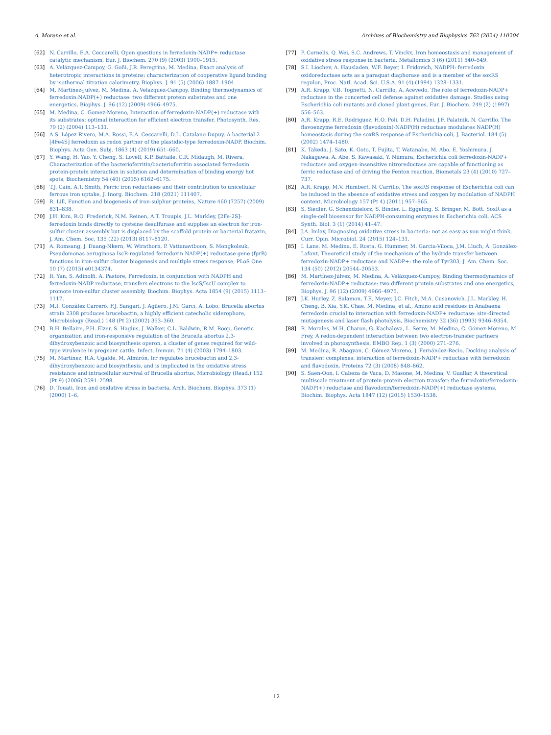A. Moreno et al. Archives of Biochemistry and Biophysics 762 (2024) 110204
[62] N. Carrillo, E.A. Ceccarelli, Open questions in ferredoxin-NADP+ reductase catalytic mechanism, Eur. J. Biochem. 270 (9) (2003) 1900–1915.
[63] A. Velázquez-Campoy, G. Goñi, J.R. Peregrina, M. Medina, Exact analysis of heterotropic interactions in proteins: characterization of cooperative ligand binding by isothermal titration calorimetry, Biophys. J. 91 (5) (2006) 1887–1904.
[64] M. Martinez-Julvez, M. Medina, A. Velazquez-Campoy, Binding thermodynamics of ferredoxin:NADP(+) reductase: two different protein substrates and one energetics, Biophys. J. 96 (12) (2009) 4966–4975.
[65] M. Medina, C. Gomez-Moreno, Interaction of ferredoxin-NADP(+) reductase with its substrates: optimal interaction for efficient electron transfer, Photosynth. Res. 79 (2) (2004) 113–131.
[66] A.S. López Rivero, M.A. Rossi, E.A. Ceccarelli, D.L. Catalano-Dupuy, A bacterial 2 [4Fe4S] ferredoxin as redox partner of the plastidic-type ferredoxin-NADP, Biochim. Biophys. Acta Gen. Subj. 1863 (4) (2019) 651–660.
[67] Y. Wang, H. Yao, Y. Cheng, S. Lovell, K.P. Battaile, C.R. Midaugh, M. Rivera, Characterization of the bacterioferritin/bacterioferritin associated ferredoxin protein-protein interaction in solution and determination of binding energy hot spots, Biochemistry 54 (40) (2015) 6162–6175.
[68] T.J. Cain, A.T. Smith, Ferric iron reductases and their contribution to unicellular ferrous iron uptake, J. Inorg. Biochem. 218 (2021) 111407.
[69] R. Lill, Function and biogenesis of iron-sulphur proteins, Nature 460 (7257) (2009) 831–838.
[70] J.H. Kim, R.O. Frederick, N.M. Reinen, A.T. Troupis, J.L. Markley, [2Fe-2S]-ferredoxin binds directly to cysteine desulfurase and supplies an electron for iron-sulfur cluster assembly but is displaced by the scaffold protein or bacterial frataxin, J. Am. Chem. Soc. 135 (22) (2013) 8117–8120.
[71] A. Romsang, J. Duang-Nkern, W. Wirathorn, P. Vattanaviboon, S. Mongkolsuk, Pseudomonas aeruginosa IscR-regulated ferredoxin NADP(+) reductase gene (fprB) functions in iron-sulfur cluster biogenesis and multiple stress response, PLoS One 10 (7) (2015) e0134374.
[72] R. Yan, S. Adinolfi, A. Pastore, Ferredoxin, in conjunction with NADPH and ferredoxin-NADP reductase, transfers electrons to the IscS/IscU complex to promote iron-sulfur cluster assembly, Biochim. Biophys. Acta 1854 (9) (2015) 1113–1117.
[73] M.I. González Carreró, F.J. Sangari, J. Agüero, J.M. Garcı, A. Lobo, Brucella abortus strain 2308 produces brucebactin, a highly efficient catecholic siderophore, Microbiology (Read.) 148 (Pt 2) (2002) 353–360.
[74] B.H. Bellaire, P.H. Elzer, S. Hagius, J. Walker, C.L. Baldwin, R.M. Roop, Genetic organization and iron-responsive regulation of the Brucella abortus 2,3-dihydroxybenzoic acid biosynthesis operon, a cluster of genes required for wild-type virulence in pregnant cattle, Infect. Immun. 71 (4) (2003) 1794–1803.
[75] M. Martínez, R.A. Ugalde, M. Almirón, Irr regulates brucebactin and 2,3-dihydroxybenzoic acid biosynthesis, and is implicated in the oxidative stress resistance and intracellular survival of Brucella abortus, Microbiology (Read.) 152 (Pt 9) (2006) 2591–2598.
[76] D. Touati, Iron and oxidative stress in bacteria, Arch. Biochem. Biophys. 373 (1) (2000) 1–6.
[77] P. Cornelis, Q. Wei, S.C. Andrews, T. Vinckx, Iron homeostasis and management of oxidative stress response in bacteria, Metallomics 3 (6) (2011) 540–549.
[78] S.I. Liochev, A. Hausladen, W.F. Beyer, I. Fridovich, NADPH: ferredoxin oxidoreductase acts as a paraquat diaphorase and is a member of the soxRS regulon, Proc. Natl. Acad. Sci. U.S.A. 91 (4) (1994) 1328–1331.
[79] A.R. Krapp, V.B. Tognetti, N. Carrillo, A. Acevedo, The role of ferredoxin-NADP+ reductase in the concerted cell defense against oxidative damage. Studies using Escherichia coli mutants and cloned plant genes, Eur. J. Biochem. 249 (2) (1997) 556–563.
[80] A.R. Krapp, R.E. Rodriguez, H.O. Poli, D.H. Paladini, J.F. Palatnik, N. Carrillo, The flavoenzyme ferredoxin (flavodoxin)-NADP(H) reductase modulates NADP(H) homeostasis during the soxRS response of Escherichia coli, J. Bacteriol. 184 (5) (2002) 1474–1480.
[81] K. Takeda, J. Sato, K. Goto, T. Fujita, T. Watanabe, M. Abo, E. Yoshimura, J. Nakagawa, A. Abe, S. Kawasaki, Y. Niimura, Escherichia coli ferredoxin-NADP+ reductase and oxygen-insensitive nitroreductase are capable of functioning as ferric reductase and of driving the Fenton reaction, Biometals 23 (4) (2010) 727–737.
[82] A.R. Krapp, M.V. Humbert, N. Carrillo, The soxRS response of Escherichia coli can be induced in the absence of oxidative stress and oxygen by modulation of NADPH content, Microbiology 157 (Pt 4) (2011) 957–965.
[83] S. Siedler, G. Schendzielorz, S. Binder, L. Eggeling, S. Bringer, M. Bott, SoxR as a single-cell biosensor for NADPH-consuming enzymes in Escherichia coli, ACS Synth. Biol. 3 (1) (2014) 41–47.
[84] J.A. Imlay, Diagnosing oxidative stress in bacteria: not as easy as you might think, Curr. Opin. Microbiol. 24 (2015) 124–131.
[85] I. Lans, M. Medina, E. Rosta, G. Hummer, M. Garcia-Viloca, J.M. Lluch, À. González-Lafont, Theoretical study of the mechanism of the hydride transfer between ferredoxin-NADP+ reductase and NADP+: the role of Tyr303, J. Am. Chem. Soc. 134 (50) (2012) 20544–20553.
[86] M. Martínez-Júlvez, M. Medina, A. Velázquez-Campoy, Binding thermodynamics of ferredoxin:NADP+ reductase: two different protein substrates and one energetics, Biophys. J. 96 (12) (2009) 4966–4975.
[87] J.K. Hurley, Z. Salamon, T.E. Meyer, J.C. Fitch, M.A. Cusanovich, J.L. Markley, H. Cheng, B. Xia, Y.K. Chae, M. Medina, et al., Amino acid residues in Anabaena ferredoxin crucial to interaction with ferredoxin-NADP+ reductase: site-directed mutagenesis and laser flash photolysis, Biochemistry 32 (36) (1993) 9346–9354.
[88] R. Morales, M.H. Charon, G. Kachalova, L. Serre, M. Medina, C. Gómez-Moreno, M. Frey, A redox-dependent interaction between two electron-transfer partners involved in photosynthesis, EMBO Rep. 1 (3) (2000) 271–276.
[89] M. Medina, R. Abagyan, C. Gómez-Moreno, J. Fernández-Recio, Docking analysis of transient complexes: interaction of ferredoxin-NADP+ reductase with ferredoxin and flavodoxin, Proteins 72 (3) (2008) 848–862.
[90] S. Saen-Oon, I. Cabeza de Vaca, D. Masone, M. Medina, V. Guallar, A theoretical multiscale treatment of protein-protein electron transfer: the ferredoxin/ferredoxin-NADP(+) reductase and flavodoxin/ferredoxin-NADP(+) reductase systems, Biochim. Biophys. Acta 1847 (12) (2015) 1530–1538.
12